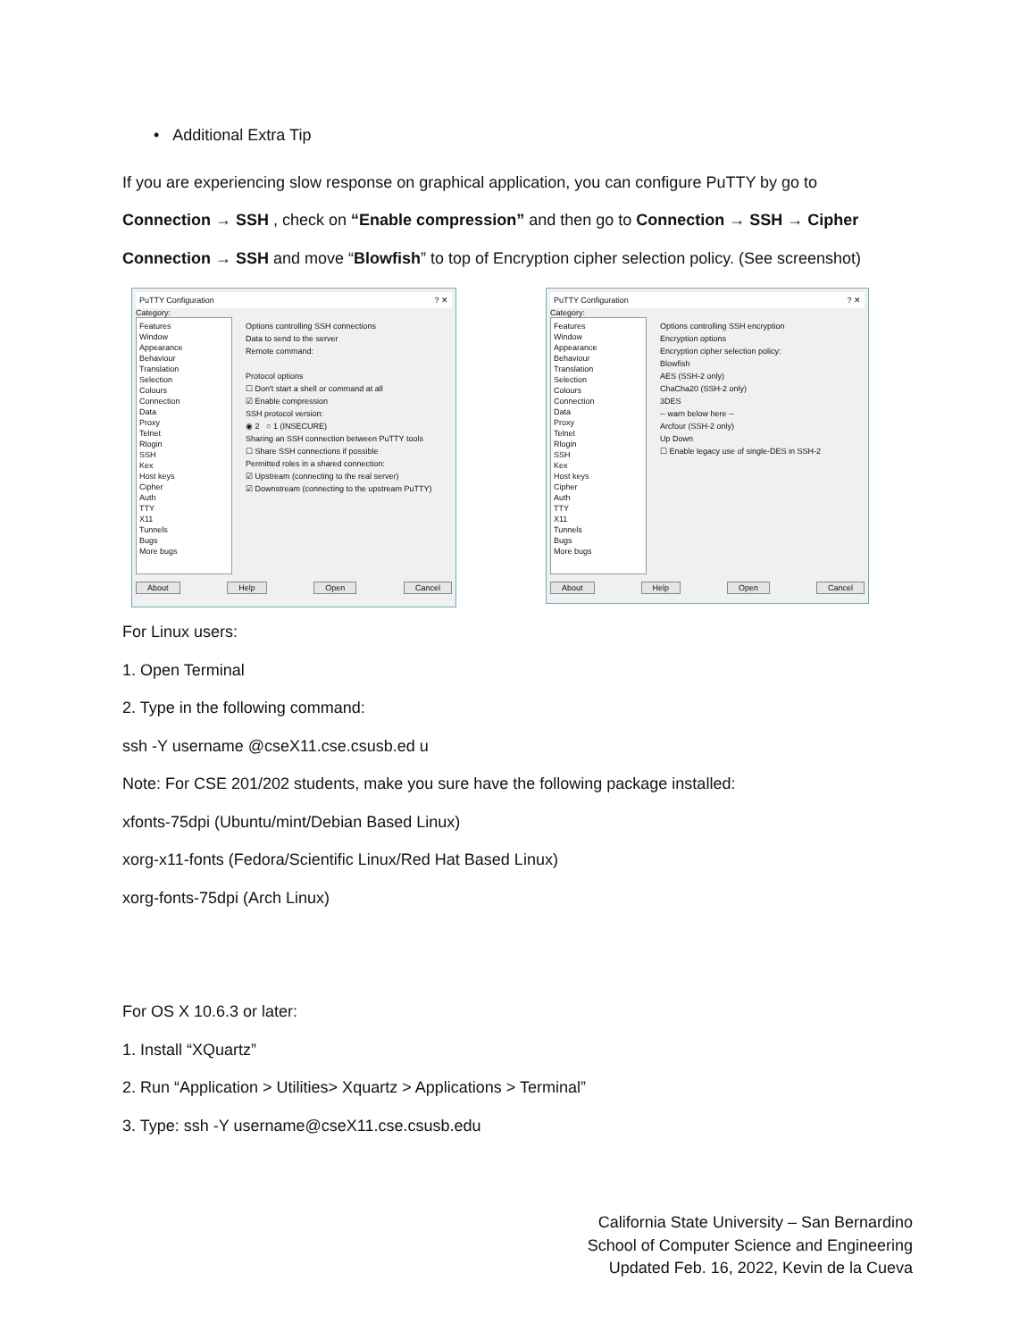• Additional Extra Tip
If you are experiencing slow response on graphical application, you can configure PuTTY by go to Connection → SSH , check on “Enable compression” and then go to Connection → SSH → Cipher Connection → SSH and move “Blowfish” to top of Encryption cipher selection policy. (See screenshot)
PuTTY Configuration? ✕
Category:
Features
Window
Appearance
Behaviour
Translation
Selection
Colours
Connection
Data
Proxy
Telnet
Rlogin
SSH
Kex
Host keys
Cipher
Auth
TTY
X11
Tunnels
Bugs
More bugs
Options controlling SSH connections
Data to send to the server
Remote command:
Protocol options
☐ Don't start a shell or command at all
☑ Enable compression
SSH protocol version:
◉ 2 ○ 1 (INSECURE)
Sharing an SSH connection between PuTTY tools
☐ Share SSH connections if possible
Permitted roles in a shared connection:
☑ Upstream (connecting to the real server)
☑ Downstream (connecting to the upstream PuTTY)
About Help Open Cancel
PuTTY Configuration? ✕
Category:
Features
Window
Appearance
Behaviour
Translation
Selection
Colours
Connection
Data
Proxy
Telnet
Rlogin
SSH
Kex
Host keys
Cipher
Auth
TTY
X11
Tunnels
Bugs
More bugs
Options controlling SSH encryption
Encryption options
Encryption cipher selection policy:
Blowfish
AES (SSH-2 only)
ChaCha20 (SSH-2 only)
3DES
-- warn below here --
Arcfour (SSH-2 only)
Up Down
☐ Enable legacy use of single-DES in SSH-2
About Help Open Cancel
For Linux users:
1. Open Terminal
2. Type in the following command:
ssh -Y username @cseX11.cse.csusb.ed u
Note: For CSE 201/202 students, make you sure have the following package installed:
xfonts-75dpi (Ubuntu/mint/Debian Based Linux)
xorg-x11-fonts (Fedora/Scientific Linux/Red Hat Based Linux)
xorg-fonts-75dpi (Arch Linux)
For OS X 10.6.3 or later:
1. Install “XQuartz”
2. Run “Application > Utilities> Xquartz > Applications > Terminal”
3. Type: ssh -Y username@cseX11.cse.csusb.edu
California State University – San Bernardino
School of Computer Science and Engineering
Updated Feb. 16, 2022, Kevin de la Cueva